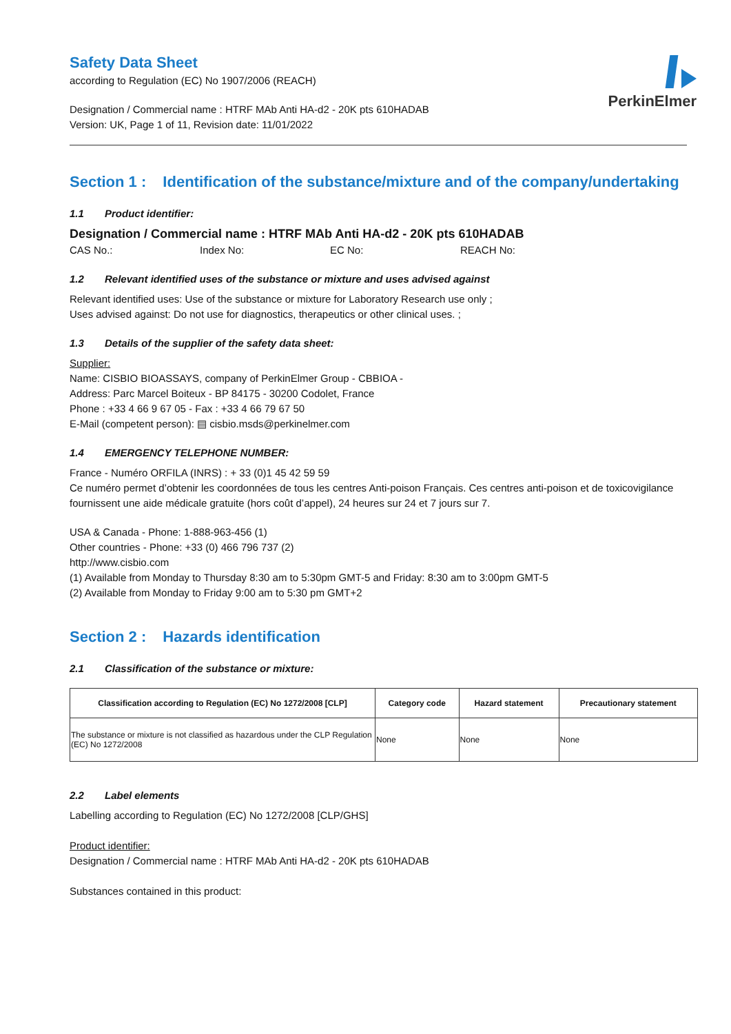PerkinElmer
Safety Data Sheet
according to Regulation (EC) No 1907/2006 (REACH)
Designation / Commercial name : HTRF MAb Anti HA-d2 - 20K pts 610HADAB
Version: UK, Page 1 of 11, Revision date: 11/01/2022
Section 1 : Identification of the substance/mixture and of the company/undertaking
1.1 Product identifier:
Designation / Commercial name : HTRF MAb Anti HA-d2 - 20K pts 610HADAB
CAS No.: Index No: EC No: REACH No:
1.2 Relevant identified uses of the substance or mixture and uses advised against
Relevant identified uses: Use of the substance or mixture for Laboratory Research use only ;
Uses advised against: Do not use for diagnostics, therapeutics or other clinical uses. ;
1.3 Details of the supplier of the safety data sheet:
Supplier:
Name: CISBIO BIOASSAYS, company of PerkinElmer Group - CBBIOA -
Address: Parc Marcel Boiteux - BP 84175 - 30200 Codolet, France
Phone : +33 4 66 9 67 05 - Fax : +33 4 66 79 67 50
E-Mail (competent person): ▤ cisbio.msds@perkinelmer.com
1.4 EMERGENCY TELEPHONE NUMBER:
France - Numéro ORFILA (INRS) : + 33 (0)1 45 42 59 59
Ce numéro permet d’obtenir les coordonnées de tous les centres Anti-poison Français. Ces centres anti-poison et de toxicovigilance fournissent une aide médicale gratuite (hors coût d’appel), 24 heures sur 24 et 7 jours sur 7.
USA & Canada - Phone: 1-888-963-456 (1)
Other countries - Phone: +33 (0) 466 796 737 (2)
http://www.cisbio.com
(1) Available from Monday to Thursday 8:30 am to 5:30pm GMT-5 and Friday: 8:30 am to 3:00pm GMT-5
(2) Available from Monday to Friday 9:00 am to 5:30 pm GMT+2
Section 2 : Hazards identification
2.1 Classification of the substance or mixture:
| Classification according to Regulation (EC) No 1272/2008 [CLP] | Category code | Hazard statement | Precautionary statement |
| --- | --- | --- | --- |
| The substance or mixture is not classified as hazardous under the CLP Regulation (EC) No 1272/2008 | None | None | None |
2.2 Label elements
Labelling according to Regulation (EC) No 1272/2008 [CLP/GHS]
Product identifier:
Designation / Commercial name : HTRF MAb Anti HA-d2 - 20K pts 610HADAB
Substances contained in this product: